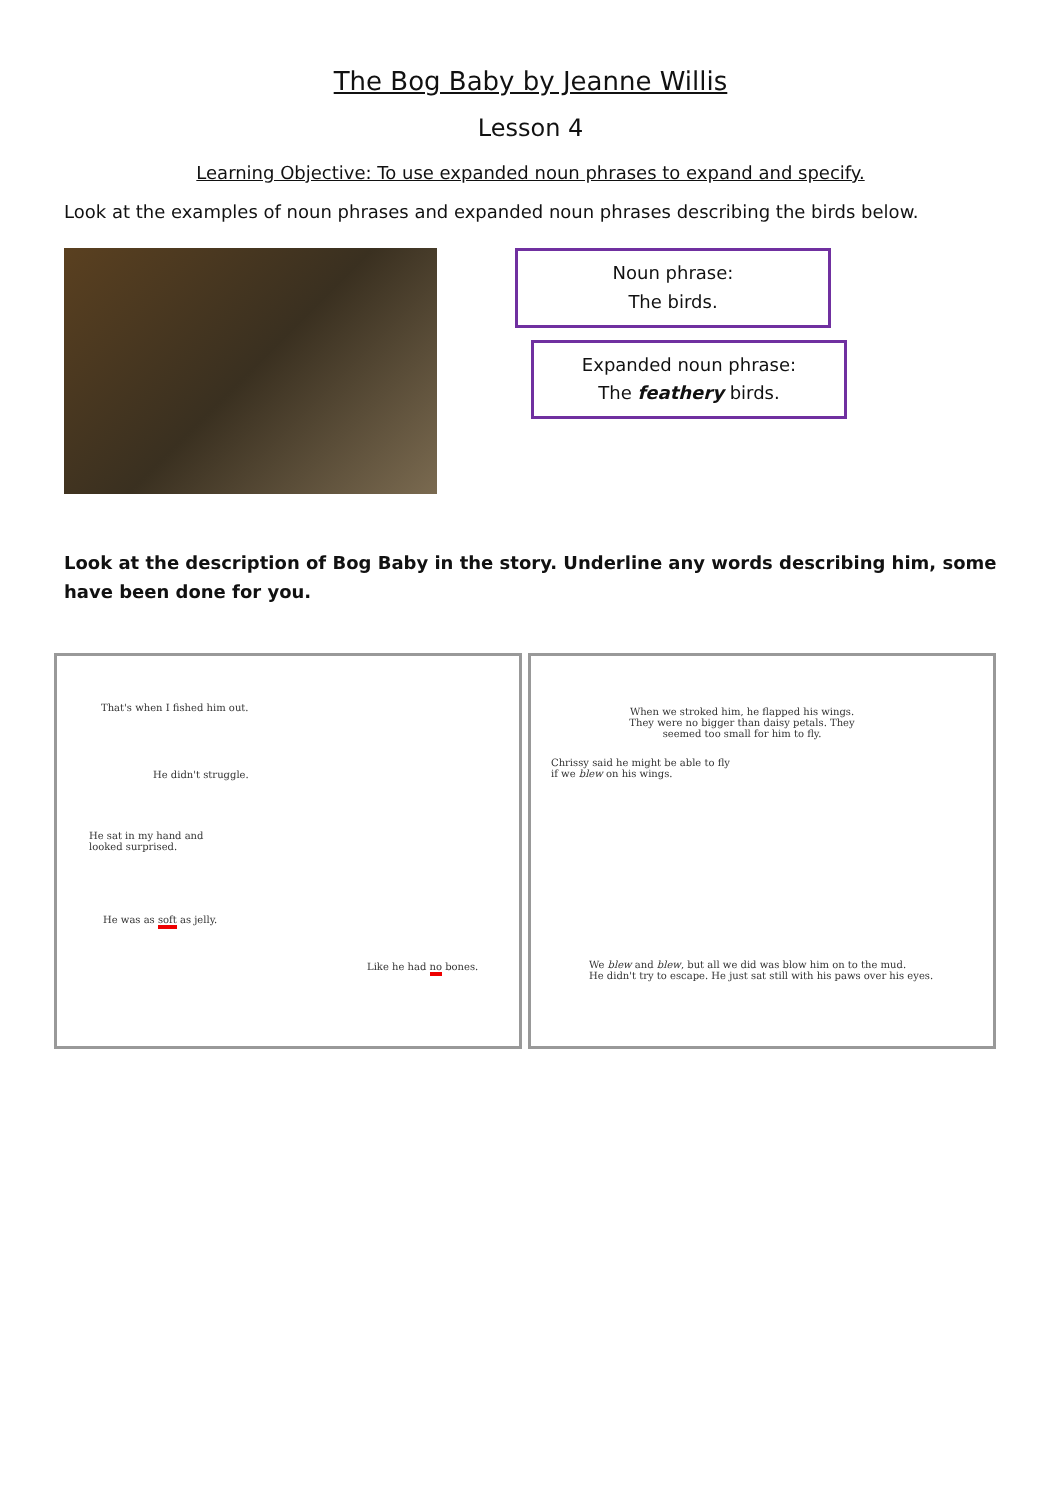The Bog Baby by Jeanne Willis
Lesson 4
Learning Objective: To use expanded noun phrases to expand and specify.
Look at the examples of noun phrases and expanded noun phrases describing the birds below.
Noun phrase:
The birds.
Expanded noun phrase:
The feathery birds.
Look at the description of Bog Baby in the story. Underline any words describing him, some have been done for you.
That's when I fished him out.
He didn't struggle.
He sat in my hand and
looked surprised.
He was as soft as jelly.
Like he had no bones.
When we stroked him, he flapped his wings. They were no bigger than daisy petals. They seemed too small for him to fly.
Chrissy said he might be able to fly
if we blew on his wings.
We blew and blew, but all we did was blow him on to the mud.
He didn't try to escape. He just sat still with his paws over his eyes.